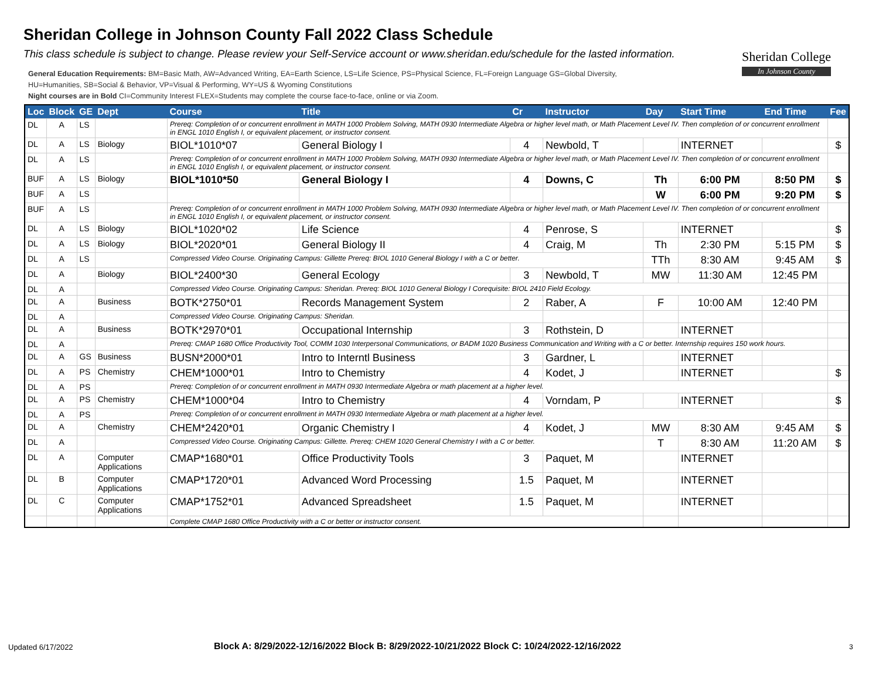Sheridan College in Johnson County Fall 2022 Class Schedule
This class schedule is subject to change. Please review your Self-Service account or www.sheridan.edu/schedule for the lasted information.
Sheridan College
In Johnson County
General Education Requirements: BM=Basic Math, AW=Advanced Writing, EA=Earth Science, LS=Life Science, PS=Physical Science, FL=Foreign Language GS=Global Diversity,
HU=Humanities, SB=Social & Behavior, VP=Visual & Performing, WY=US & Wyoming Constitutions
Night courses are in Bold CI=Community Interest FLEX=Students may complete the course face-to-face, online or via Zoom.
| Loc | Block | GE | Dept | Course | Title | Cr | Instructor | Day | Start Time | End Time | Fee |
| --- | --- | --- | --- | --- | --- | --- | --- | --- | --- | --- | --- |
| DL | A | LS | | Prereq: Completion of or concurrent enrollment in MATH 1000 Problem Solving, MATH 0930 Intermediate Algebra or higher level math, or Math Placement Level IV. Then completion of or concurrent enrollment in ENGL 1010 English I, or equivalent placement, or instructor consent. | | | | | | | |
| DL | A | LS | Biology | BIOL*1010*07 | General Biology I | 4 | Newbold, T | | INTERNET | | $ |
| DL | A | LS | | Prereq: Completion of or concurrent enrollment in MATH 1000 Problem Solving, MATH 0930 Intermediate Algebra or higher level math, or Math Placement Level IV. Then completion of or concurrent enrollment in ENGL 1010 English I, or equivalent placement, or instructor consent. | | | | | | | |
| BUF | A | LS | Biology | BIOL*1010*50 | General Biology I | 4 | Downs, C | Th | 6:00 PM | 8:50 PM | $ |
| BUF | A | LS | | | | | | W | 6:00 PM | 9:20 PM | $ |
| BUF | A | LS | | Prereq: Completion of or concurrent enrollment in MATH 1000 Problem Solving, MATH 0930 Intermediate Algebra or higher level math, or Math Placement Level IV. Then completion of or concurrent enrollment in ENGL 1010 English I, or equivalent placement, or instructor consent. | | | | | | | |
| DL | A | LS | Biology | BIOL*1020*02 | Life Science | 4 | Penrose, S | | INTERNET | | $ |
| DL | A | LS | Biology | BIOL*2020*01 | General Biology II | 4 | Craig, M | Th | 2:30 PM | 5:15 PM | $ |
| DL | A | LS | | Compressed Video Course. Originating Campus: Gillette Prereq: BIOL 1010 General Biology I with a C or better. | | | | TTh | 8:30 AM | 9:45 AM | $ |
| DL | A | | Biology | BIOL*2400*30 | General Ecology | 3 | Newbold, T | MW | 11:30 AM | 12:45 PM | |
| DL | A | | | Compressed Video Course. Originating Campus: Sheridan. Prereq: BIOL 1010 General Biology I Corequisite: BIOL 2410 Field Ecology. | | | | | | | |
| DL | A | | Business | BOTK*2750*01 | Records Management System | 2 | Raber, A | F | 10:00 AM | 12:40 PM | |
| DL | A | | | Compressed Video Course. Originating Campus: Sheridan. | | | | | | | |
| DL | A | | Business | BOTK*2970*01 | Occupational Internship | 3 | Rothstein, D | | INTERNET | | |
| DL | A | | | Prereq: CMAP 1680 Office Productivity Tool, COMM 1030 Interpersonal Communications, or BADM 1020 Business Communication and Writing with a C or better. Internship requires 150 work hours. | | | | | | | |
| DL | A | GS | Business | BUSN*2000*01 | Intro to Interntl Business | 3 | Gardner, L | | INTERNET | | |
| DL | A | PS | Chemistry | CHEM*1000*01 | Intro to Chemistry | 4 | Kodet, J | | INTERNET | | $ |
| DL | A | PS | | Prereq: Completion of or concurrent enrollment in MATH 0930 Intermediate Algebra or math placement at a higher level. | | | | | | | |
| DL | A | PS | Chemistry | CHEM*1000*04 | Intro to Chemistry | 4 | Vorndam, P | | INTERNET | | $ |
| DL | A | PS | | Prereq: Completion of or concurrent enrollment in MATH 0930 Intermediate Algebra or math placement at a higher level. | | | | | | | |
| DL | A | | Chemistry | CHEM*2420*01 | Organic Chemistry I | 4 | Kodet, J | MW | 8:30 AM | 9:45 AM | $ |
| DL | A | | | Compressed Video Course. Originating Campus: Gillette. Prereq: CHEM 1020 General Chemistry I with a C or better. | | | | T | 8:30 AM | 11:20 AM | $ |
| DL | A | | Computer Applications | CMAP*1680*01 | Office Productivity Tools | 3 | Paquet, M | | INTERNET | | |
| DL | B | | Computer Applications | CMAP*1720*01 | Advanced Word Processing | 1.5 | Paquet, M | | INTERNET | | |
| DL | C | | Computer Applications | CMAP*1752*01 | Advanced Spreadsheet | 1.5 | Paquet, M | | INTERNET | | |
| | | | | Complete CMAP 1680 Office Productivity with a C or better or instructor consent. | | | | | | | |
Updated 6/17/2022
Block A: 8/29/2022-12/16/2022 Block B: 8/29/2022-10/21/2022 Block C: 10/24/2022-12/16/2022
3